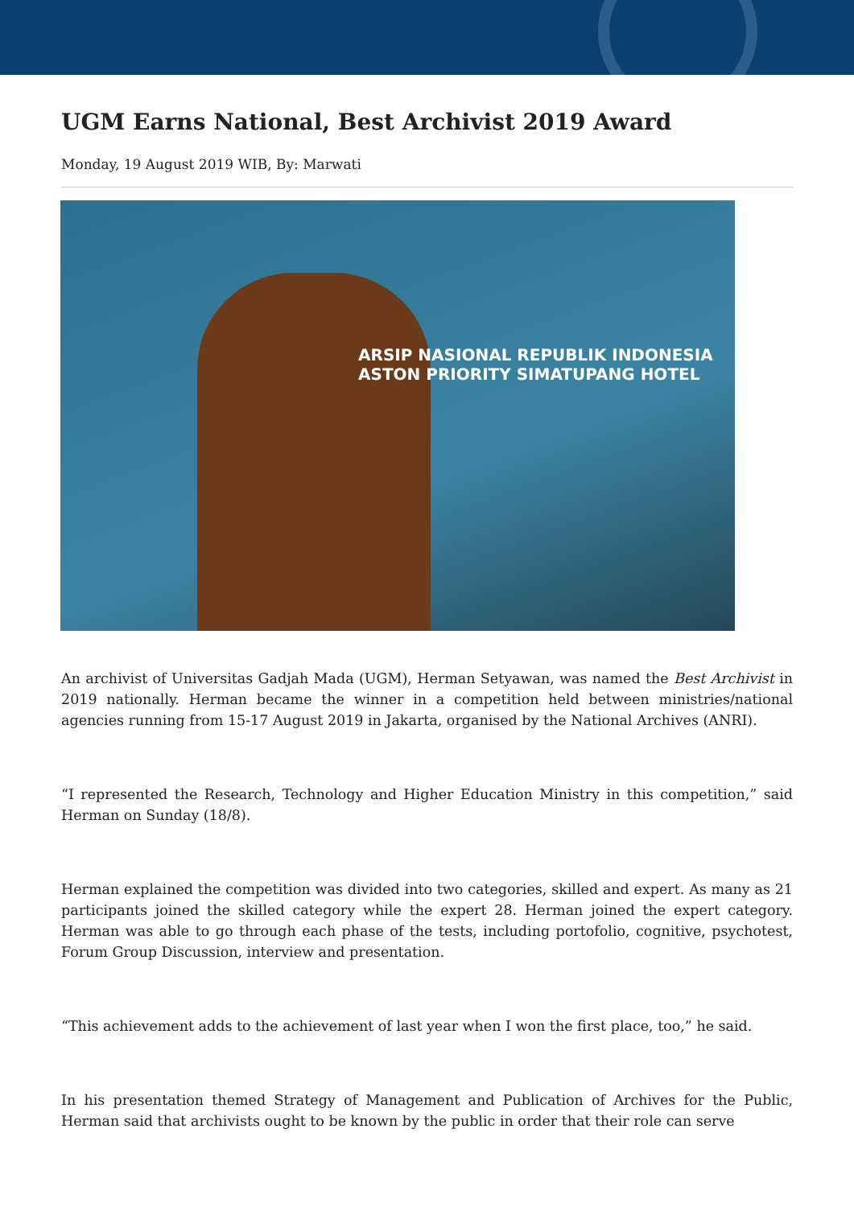UGM Earns National, Best Archivist 2019 Award
Monday, 19 August 2019 WIB, By: Marwati
ARSIP NASIONAL REPUBLIK INDONESIA
ASTON PRIORITY SIMATUPANG HOTEL
An archivist of Universitas Gadjah Mada (UGM), Herman Setyawan, was named the Best Archivist in 2019 nationally. Herman became the winner in a competition held between ministries/national agencies running from 15-17 August 2019 in Jakarta, organised by the National Archives (ANRI).
“I represented the Research, Technology and Higher Education Ministry in this competition,” said Herman on Sunday (18/8).
Herman explained the competition was divided into two categories, skilled and expert. As many as 21 participants joined the skilled category while the expert 28. Herman joined the expert category. Herman was able to go through each phase of the tests, including portofolio, cognitive, psychotest, Forum Group Discussion, interview and presentation.
“This achievement adds to the achievement of last year when I won the first place, too,” he said.
In his presentation themed Strategy of Management and Publication of Archives for the Public, Herman said that archivists ought to be known by the public in order that their role can serve